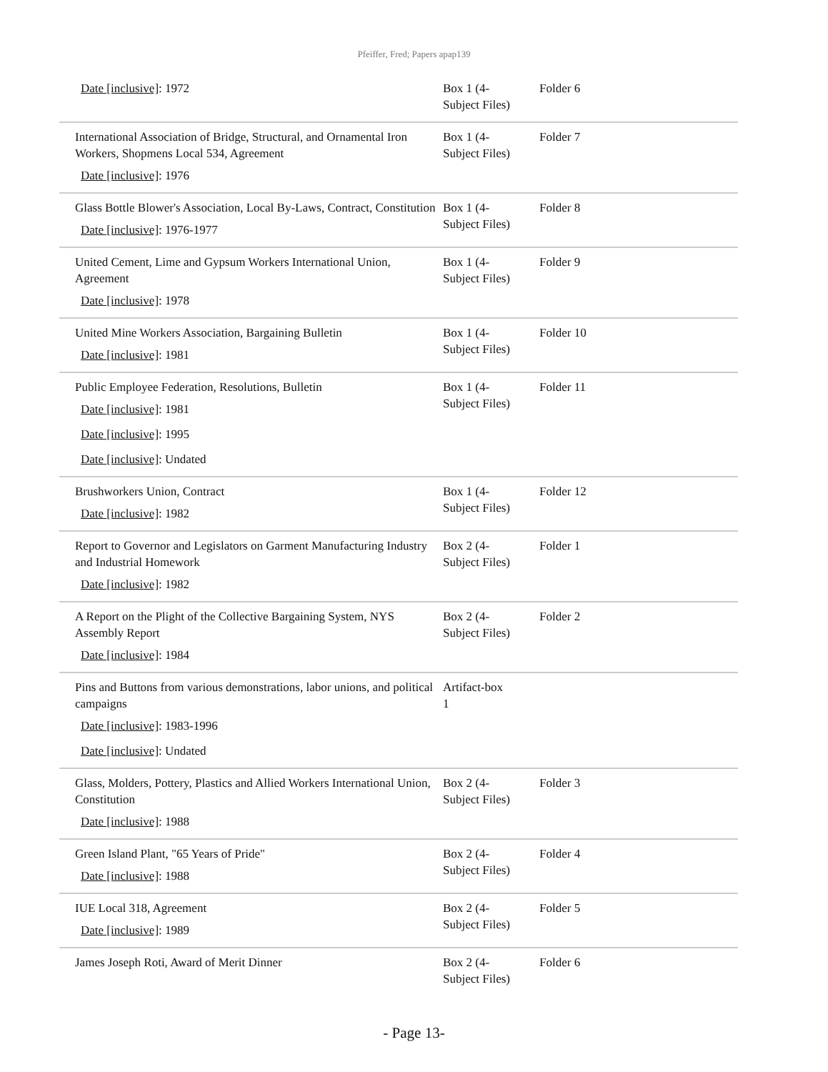Pfeiffer, Fred; Papers apap139
| Date [inclusive] : 1972 | Box 1 (4- Subject Files) | Folder 6 |
| International Association of Bridge, Structural, and Ornamental Iron Workers, Shopmens Local 534, Agreement Date [inclusive] : 1976 | Box 1 (4- Subject Files) | Folder 7 |
| Glass Bottle Blower's Association, Local By-Laws, Contract, Constitution Date [inclusive] : 1976-1977 | Box 1 (4- Subject Files) | Folder 8 |
| United Cement, Lime and Gypsum Workers International Union, Agreement Date [inclusive] : 1978 | Box 1 (4- Subject Files) | Folder 9 |
| United Mine Workers Association, Bargaining Bulletin Date [inclusive] : 1981 | Box 1 (4- Subject Files) | Folder 10 |
| Public Employee Federation, Resolutions, Bulletin Date [inclusive] : 1981 Date [inclusive] : 1995 Date [inclusive] : Undated | Box 1 (4- Subject Files) | Folder 11 |
| Brushworkers Union, Contract Date [inclusive] : 1982 | Box 1 (4- Subject Files) | Folder 12 |
| Report to Governor and Legislators on Garment Manufacturing Industry and Industrial Homework Date [inclusive] : 1982 | Box 2 (4- Subject Files) | Folder 1 |
| A Report on the Plight of the Collective Bargaining System, NYS Assembly Report Date [inclusive] : 1984 | Box 2 (4- Subject Files) | Folder 2 |
| Pins and Buttons from various demonstrations, labor unions, and political campaigns Date [inclusive] : 1983-1996 Date [inclusive] : Undated | Artifact-box 1 | |
| Glass, Molders, Pottery, Plastics and Allied Workers International Union, Constitution Date [inclusive] : 1988 | Box 2 (4- Subject Files) | Folder 3 |
| Green Island Plant, "65 Years of Pride" Date [inclusive] : 1988 | Box 2 (4- Subject Files) | Folder 4 |
| IUE Local 318, Agreement Date [inclusive] : 1989 | Box 2 (4- Subject Files) | Folder 5 |
| James Joseph Roti, Award of Merit Dinner | Box 2 (4- Subject Files) | Folder 6 |
- Page 13-